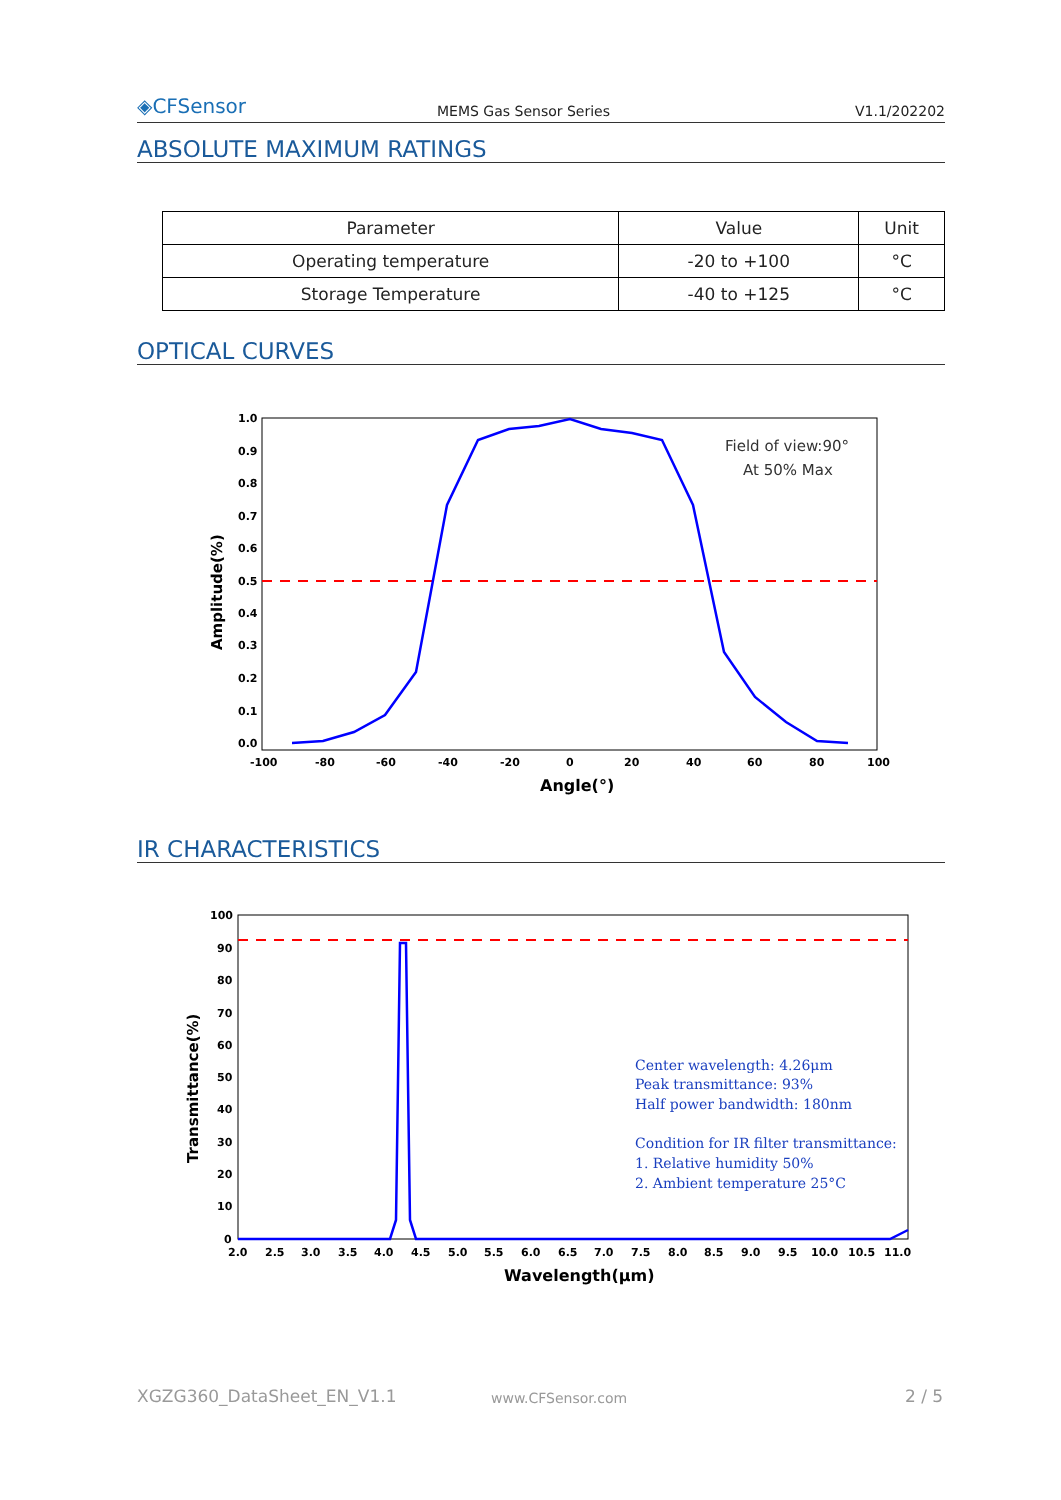◈CFSensor
MEMS Gas Sensor Series
V1.1/202202
ABSOLUTE MAXIMUM RATINGS
| Parameter | Value | Unit |
| --- | --- | --- |
| Operating temperature | -20 to +100 | °C |
| Storage Temperature | -40 to +125 | °C |
OPTICAL CURVES
1.0
0.9
0.8
0.7
0.6
0.5
0.4
0.3
0.2
0.1
0.0
-100
-80
-60
-40
-20
0
20
40
60
80
100
Angle(°)
Amplitude(%)
Field of view:90°
At 50% Max
IR CHARACTERISTICS
100
90
80
70
60
50
40
30
20
10
0
2.0
2.5
3.0
3.5
4.0
4.5
5.0
5.5
6.0
6.5
7.0
7.5
8.0
8.5
9.0
9.5
10.0
10.5
11.0
Wavelength(μm)
Transmittance(%)
Center wavelength: 4.26μm
Peak transmittance: 93%
Half power bandwidth: 180nm
Condition for IR filter transmittance:
1. Relative humidity 50%
2. Ambient temperature 25°C
XGZG360_DataSheet_EN_V1.1 www.CFSensor.com 2 / 5